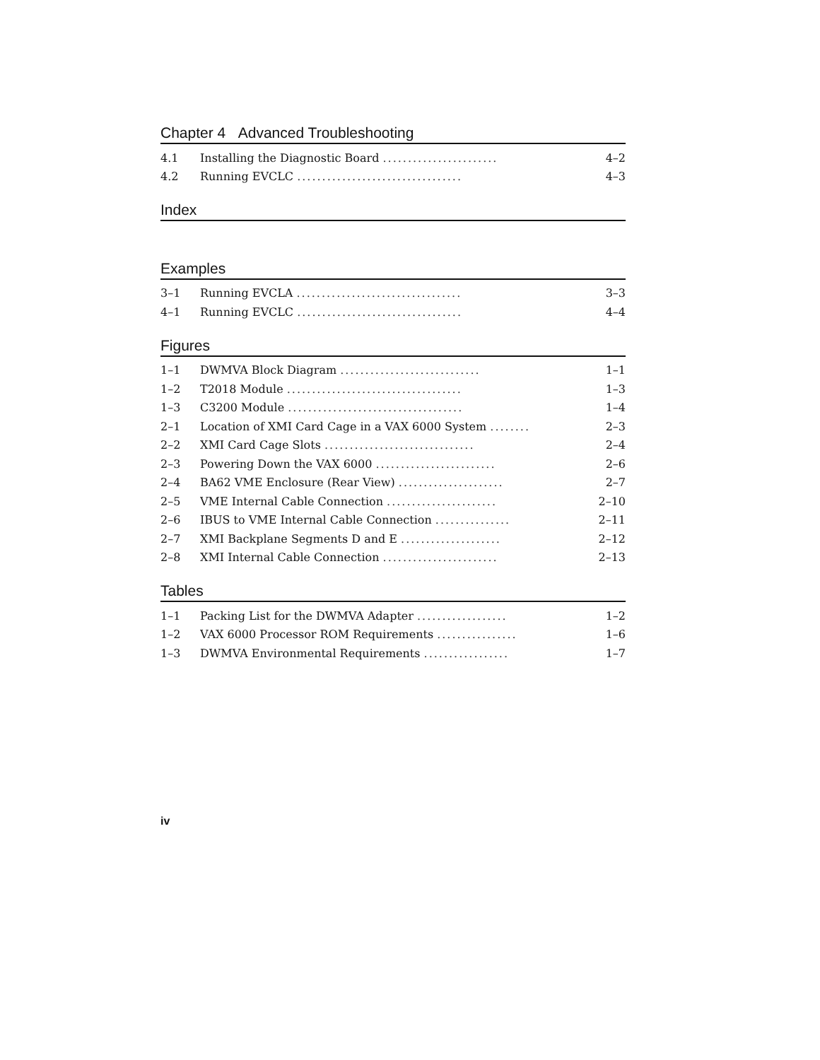Chapter 4 Advanced Troubleshooting
| 4.1 | Installing the Diagnostic Board ....................... | 4–2 |
| 4.2 | Running EVCLC ................................. | 4–3 |
Index
Examples
| 3–1 | Running EVCLA ................................. | 3–3 |
| 4–1 | Running EVCLC ................................. | 4–4 |
Figures
| 1–1 | DWMVA Block Diagram ............................ | 1–1 |
| 1–2 | T2018 Module ................................... | 1–3 |
| 1–3 | C3200 Module ................................... | 1–4 |
| 2–1 | Location of XMI Card Cage in a VAX 6000 System ........ | 2–3 |
| 2–2 | XMI Card Cage Slots .............................. | 2–4 |
| 2–3 | Powering Down the VAX 6000 ........................ | 2–6 |
| 2–4 | BA62 VME Enclosure (Rear View) ..................... | 2–7 |
| 2–5 | VME Internal Cable Connection ...................... | 2–10 |
| 2–6 | IBUS to VME Internal Cable Connection ............... | 2–11 |
| 2–7 | XMI Backplane Segments D and E .................... | 2–12 |
| 2–8 | XMI Internal Cable Connection ....................... | 2–13 |
Tables
| 1–1 | Packing List for the DWMVA Adapter .................. | 1–2 |
| 1–2 | VAX 6000 Processor ROM Requirements ................ | 1–6 |
| 1–3 | DWMVA Environmental Requirements ................. | 1–7 |
iv